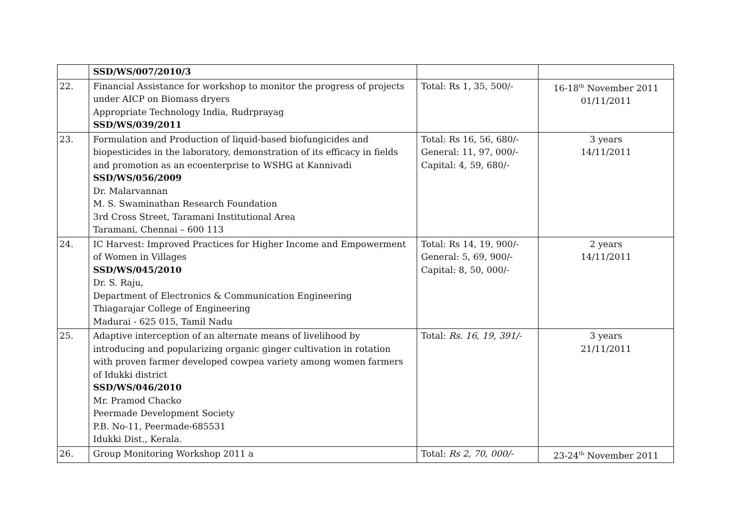| | SSD/WS/007/2010/3 | | |
| 22. | Financial Assistance for workshop to monitor the progress of projects under AICP on Biomass dryers Appropriate Technology India, Rudrprayag SSD/WS/039/2011 | Total: Rs 1, 35, 500/- | 16-18<sup>th</sup> November 2011 01/11/2011 |
| 23. | Formulation and Production of liquid-based biofungicides and biopesticides in the laboratory, demonstration of its efficacy in fields and promotion as an ecoenterprise to WSHG at Kannivadi SSD/WS/056/2009 Dr. Malarvannan M. S. Swaminathan Research Foundation 3rd Cross Street, Taramani Institutional Area Taramani, Chennai – 600 113 | Total: Rs 16, 56, 680/- General: 11, 97, 000/- Capital: 4, 59, 680/- | 3 years 14/11/2011 |
| 24. | IC Harvest: Improved Practices for Higher Income and Empowerment of Women in Villages SSD/WS/045/2010 Dr. S. Raju, Department of Electronics & Communication Engineering Thiagarajar College of Engineering Madurai - 625 015, Tamil Nadu | Total: Rs 14, 19, 900/- General: 5, 69, 900/- Capital: 8, 50, 000/- | 2 years 14/11/2011 |
| 25. | Adaptive interception of an alternate means of livelihood by introducing and popularizing organic ginger cultivation in rotation with proven farmer developed cowpea variety among women farmers of Idukki district SSD/WS/046/2010 Mr. Pramod Chacko Peermade Development Society P.B. No-11, Peermade-685531 Idukki Dist., Kerala. | Total: Rs. 16, 19, 391/- | 3 years 21/11/2011 |
| 26. | Group Monitoring Workshop 2011 a | Total: Rs 2, 70, 000/- | 23-24<sup>th</sup> November 2011 |